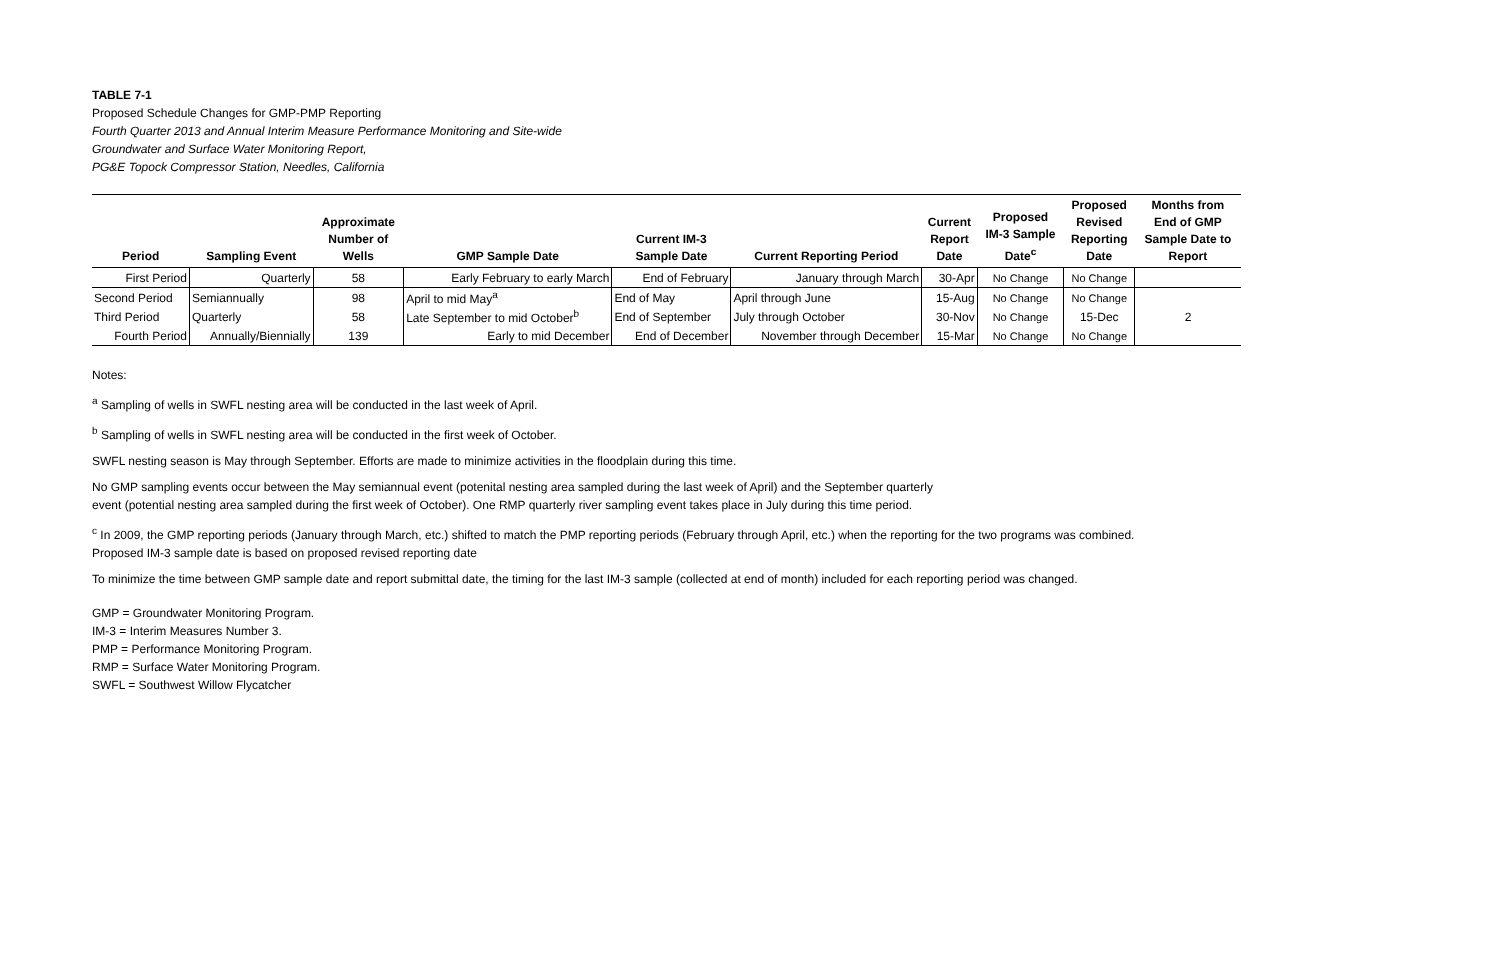TABLE 7-1
Proposed Schedule Changes for GMP-PMP Reporting
Fourth Quarter 2013 and Annual Interim Measure Performance Monitoring and Site-wide
Groundwater and Surface Water Monitoring Report,
PG&E Topock Compressor Station, Needles, California
| Period | Sampling Event | Approximate Number of Wells | GMP Sample Date | Current IM-3 Sample Date | Current Reporting Period | Current Report Date | Proposed IM-3 Sample Date<sup>c</sup> | Proposed Revised Reporting Date | Months from End of GMP Sample Date to Report |
| --- | --- | --- | --- | --- | --- | --- | --- | --- | --- |
| First Period | Quarterly | 58 | Early February to early March | End of February | January through March | 30-Apr | No Change | No Change | |
| Second Period | Semiannually | 98 | April to mid May<sup>a</sup> | End of May | April through June | 15-Aug | No Change | No Change | |
| Third Period | Quarterly | 58 | Late September to mid October<sup>b</sup> | End of September | July through October | 30-Nov | No Change | 15-Dec | 2 |
| Fourth Period | Annually/Biennially | 139 | Early to mid December | End of December | November through December | 15-Mar | No Change | No Change | |
Notes:
<sup>a</sup> Sampling of wells in SWFL nesting area will be conducted in the last week of April.
<sup>b</sup> Sampling of wells in SWFL nesting area will be conducted in the first week of October.
SWFL nesting season is May through September. Efforts are made to minimize activities in the floodplain during this time.
No GMP sampling events occur between the May semiannual event (potenital nesting area sampled during the last week of April) and the September quarterly
event (potential nesting area sampled during the first week of October). One RMP quarterly river sampling event takes place in July during this time period.
<sup>c</sup> In 2009, the GMP reporting periods (January through March, etc.) shifted to match the PMP reporting periods (February through April, etc.) when the reporting for the two programs was combined.
Proposed IM-3 sample date is based on proposed revised reporting date
To minimize the time between GMP sample date and report submittal date, the timing for the last IM-3 sample (collected at end of month) included for each reporting period was changed.
GMP = Groundwater Monitoring Program.
IM-3 = Interim Measures Number 3.
PMP = Performance Monitoring Program.
RMP = Surface Water Monitoring Program.
SWFL = Southwest Willow Flycatcher